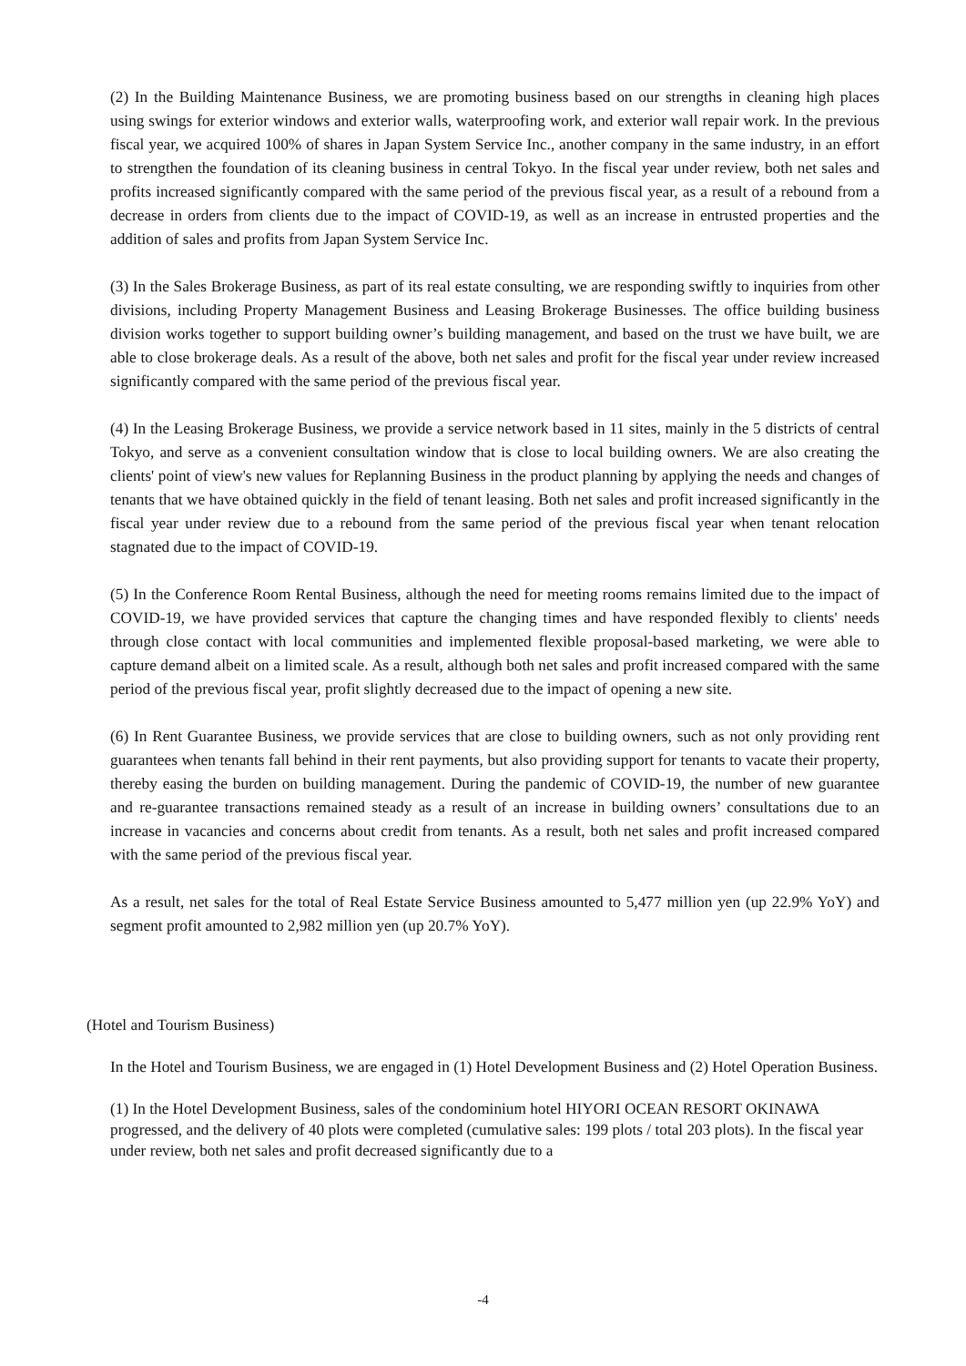(2) In the Building Maintenance Business, we are promoting business based on our strengths in cleaning high places using swings for exterior windows and exterior walls, waterproofing work, and exterior wall repair work. In the previous fiscal year, we acquired 100% of shares in Japan System Service Inc., another company in the same industry, in an effort to strengthen the foundation of its cleaning business in central Tokyo. In the fiscal year under review, both net sales and profits increased significantly compared with the same period of the previous fiscal year, as a result of a rebound from a decrease in orders from clients due to the impact of COVID-19, as well as an increase in entrusted properties and the addition of sales and profits from Japan System Service Inc.
(3) In the Sales Brokerage Business, as part of its real estate consulting, we are responding swiftly to inquiries from other divisions, including Property Management Business and Leasing Brokerage Businesses. The office building business division works together to support building owner’s building management, and based on the trust we have built, we are able to close brokerage deals. As a result of the above, both net sales and profit for the fiscal year under review increased significantly compared with the same period of the previous fiscal year.
(4) In the Leasing Brokerage Business, we provide a service network based in 11 sites, mainly in the 5 districts of central Tokyo, and serve as a convenient consultation window that is close to local building owners. We are also creating the clients' point of view's new values for Replanning Business in the product planning by applying the needs and changes of tenants that we have obtained quickly in the field of tenant leasing. Both net sales and profit increased significantly in the fiscal year under review due to a rebound from the same period of the previous fiscal year when tenant relocation stagnated due to the impact of COVID-19.
(5) In the Conference Room Rental Business, although the need for meeting rooms remains limited due to the impact of COVID-19, we have provided services that capture the changing times and have responded flexibly to clients' needs through close contact with local communities and implemented flexible proposal-based marketing, we were able to capture demand albeit on a limited scale. As a result, although both net sales and profit increased compared with the same period of the previous fiscal year, profit slightly decreased due to the impact of opening a new site.
(6) In Rent Guarantee Business, we provide services that are close to building owners, such as not only providing rent guarantees when tenants fall behind in their rent payments, but also providing support for tenants to vacate their property, thereby easing the burden on building management. During the pandemic of COVID-19, the number of new guarantee and re-guarantee transactions remained steady as a result of an increase in building owners’ consultations due to an increase in vacancies and concerns about credit from tenants. As a result, both net sales and profit increased compared with the same period of the previous fiscal year.
As a result, net sales for the total of Real Estate Service Business amounted to 5,477 million yen (up 22.9% YoY) and segment profit amounted to 2,982 million yen (up 20.7% YoY).
(Hotel and Tourism Business)
In the Hotel and Tourism Business, we are engaged in (1) Hotel Development Business and (2) Hotel Operation Business.
(1) In the Hotel Development Business, sales of the condominium hotel HIYORI OCEAN RESORT OKINAWA progressed, and the delivery of 40 plots were completed (cumulative sales: 199 plots / total 203 plots). In the fiscal year under review, both net sales and profit decreased significantly due to a
-4